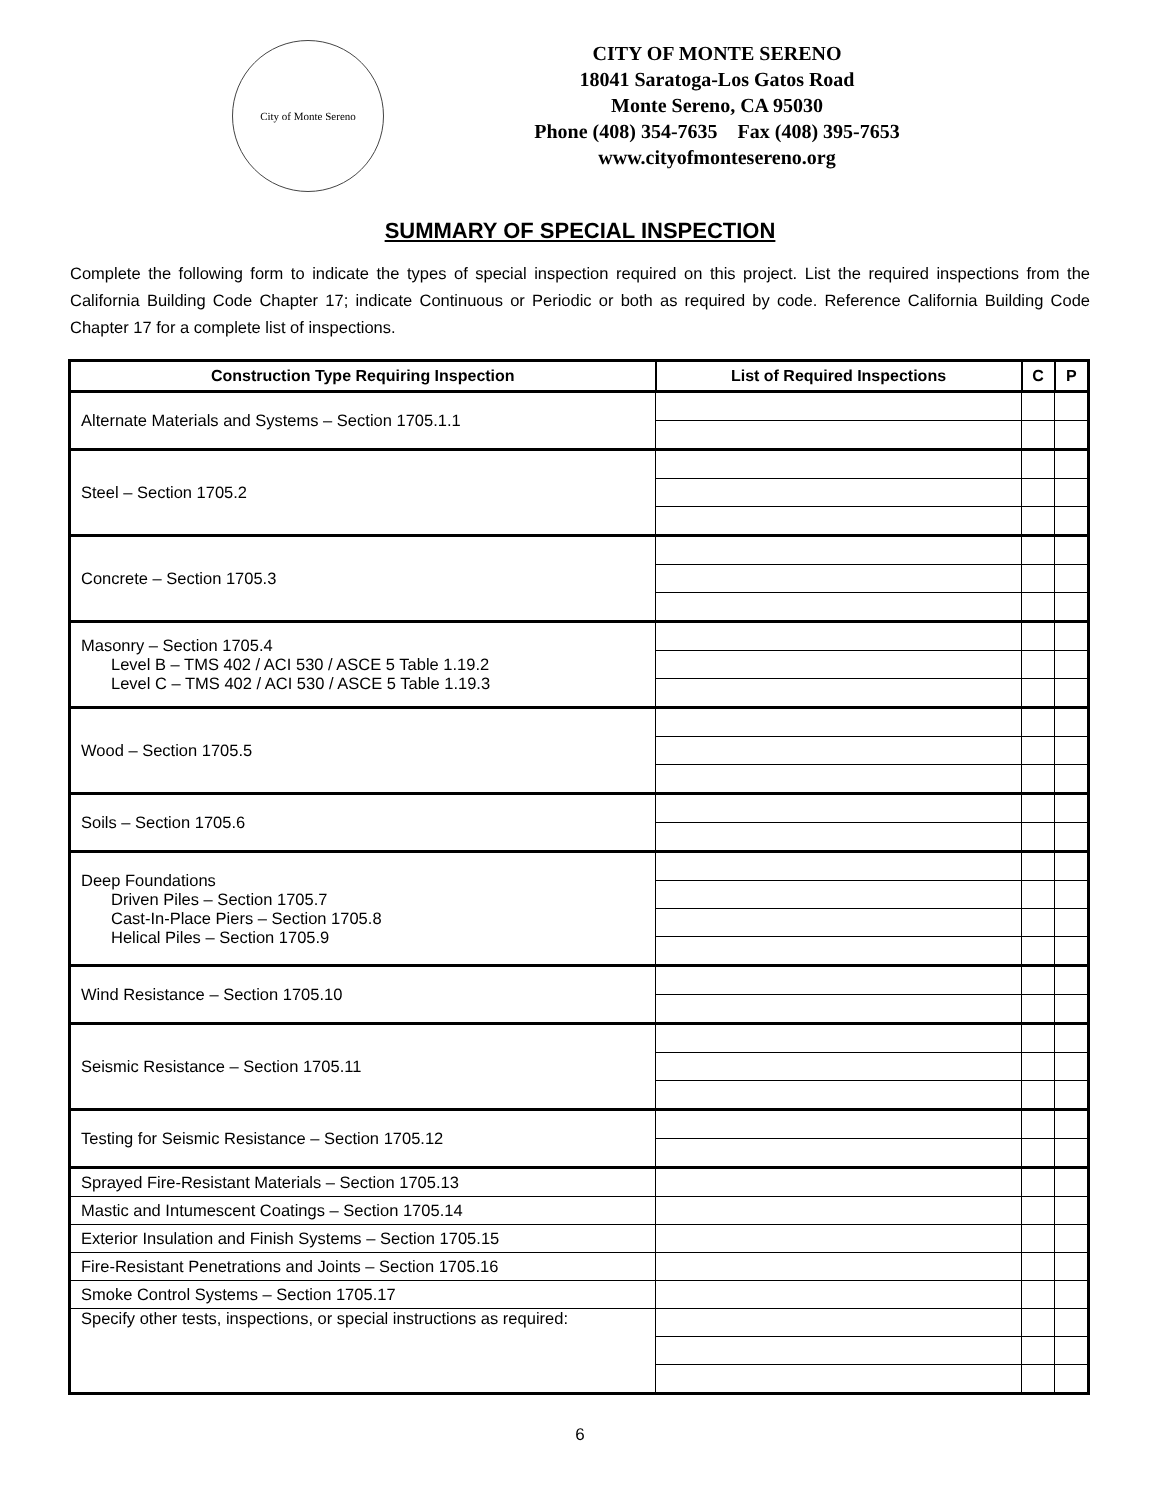City of Monte Sereno
CITY OF MONTE SERENO
18041 Saratoga-Los Gatos Road
Monte Sereno, CA 95030
Phone (408) 354-7635 Fax (408) 395-7653
www.cityofmontesereno.org
SUMMARY OF SPECIAL INSPECTION
Complete the following form to indicate the types of special inspection required on this project. List the required inspections from the California Building Code Chapter 17; indicate Continuous or Periodic or both as required by code. Reference California Building Code Chapter 17 for a complete list of inspections.
| Construction Type Requiring Inspection | List of Required Inspections | C | P |
| --- | --- | --- | --- |
| Alternate Materials and Systems – Section 1705.1.1 | | | |
| Steel – Section 1705.2 | | | |
| Concrete – Section 1705.3 | | | |
| Masonry – Section 1705.4 Level B – TMS 402 / ACI 530 / ASCE 5 Table 1.19.2 Level C – TMS 402 / ACI 530 / ASCE 5 Table 1.19.3 | | | |
| Wood – Section 1705.5 | | | |
| Soils – Section 1705.6 | | | |
| Deep Foundations Driven Piles – Section 1705.7 Cast-In-Place Piers – Section 1705.8 Helical Piles – Section 1705.9 | | | |
| Wind Resistance – Section 1705.10 | | | |
| Seismic Resistance – Section 1705.11 | | | |
| Testing for Seismic Resistance – Section 1705.12 | | | |
| Sprayed Fire-Resistant Materials – Section 1705.13 | | | |
| Mastic and Intumescent Coatings – Section 1705.14 | | | |
| Exterior Insulation and Finish Systems – Section 1705.15 | | | |
| Fire-Resistant Penetrations and Joints – Section 1705.16 | | | |
| Smoke Control Systems – Section 1705.17 | | | |
| Specify other tests, inspections, or special instructions as required: | | | |
6